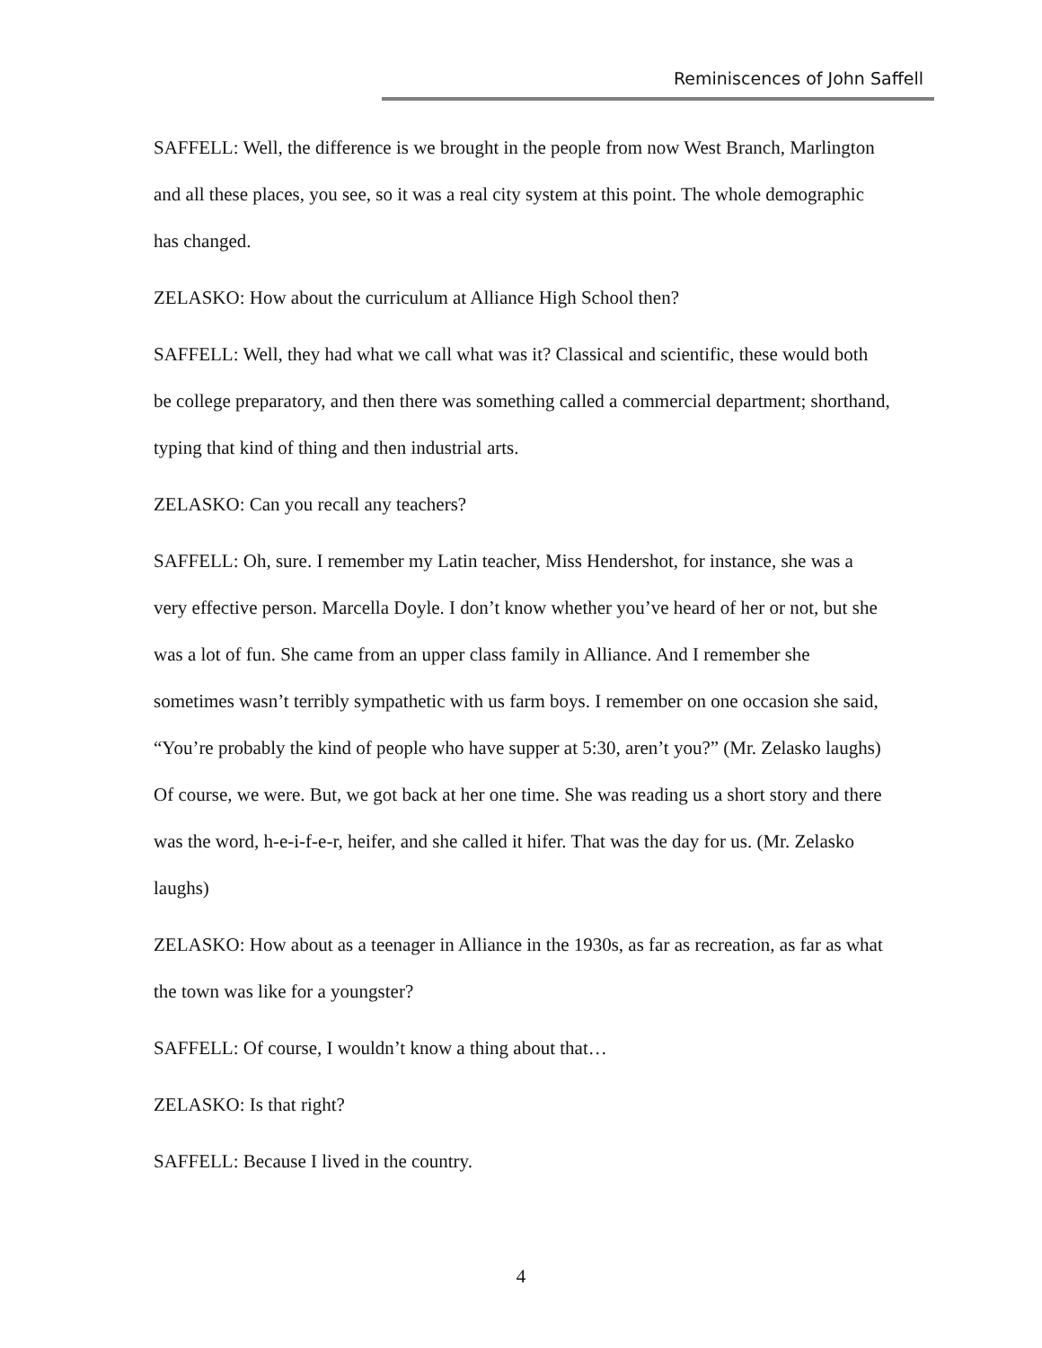Reminiscences of John Saffell
SAFFELL: Well, the difference is we brought in the people from now West Branch, Marlington and all these places, you see, so it was a real city system at this point. The whole demographic has changed.
ZELASKO: How about the curriculum at Alliance High School then?
SAFFELL: Well, they had what we call what was it? Classical and scientific, these would both be college preparatory, and then there was something called a commercial department; shorthand, typing that kind of thing and then industrial arts.
ZELASKO: Can you recall any teachers?
SAFFELL: Oh, sure. I remember my Latin teacher, Miss Hendershot, for instance, she was a very effective person. Marcella Doyle. I don’t know whether you’ve heard of her or not, but she was a lot of fun. She came from an upper class family in Alliance. And I remember she sometimes wasn’t terribly sympathetic with us farm boys. I remember on one occasion she said, “You’re probably the kind of people who have supper at 5:30, aren’t you?” (Mr. Zelasko laughs) Of course, we were. But, we got back at her one time. She was reading us a short story and there was the word, h-e-i-f-e-r, heifer, and she called it hifer. That was the day for us. (Mr. Zelasko laughs)
ZELASKO: How about as a teenager in Alliance in the 1930s, as far as recreation, as far as what the town was like for a youngster?
SAFFELL: Of course, I wouldn’t know a thing about that…
ZELASKO: Is that right?
SAFFELL: Because I lived in the country.
4